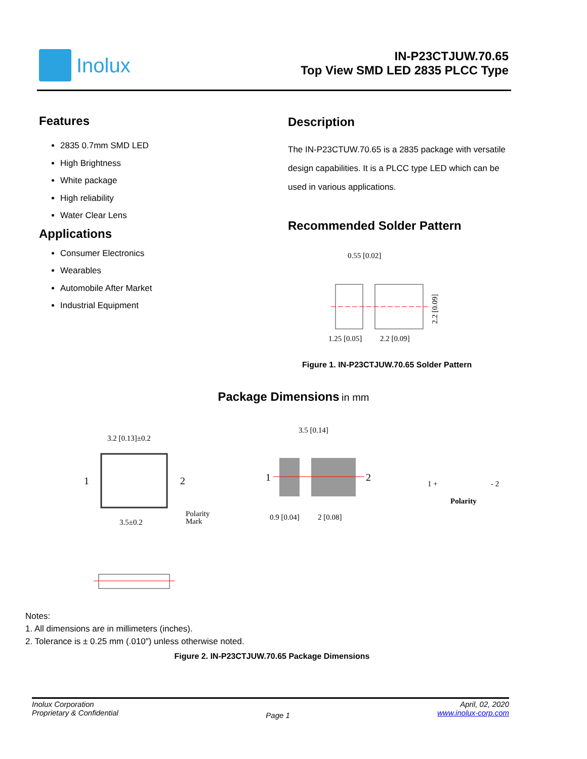Inolux
IN-P23CTJUW.70.65
Top View SMD LED 2835 PLCC Type
Features
2835 0.7mm SMD LED
High Brightness
White package
High reliability
Water Clear Lens
Applications
Consumer Electronics
Wearables
Automobile After Market
Industrial Equipment
Description
The IN-P23CTUW.70.65 is a 2835 package with versatile design capabilities. It is a PLCC type LED which can be used in various applications.
Recommended Solder Pattern
0.55 [0.02]
1.25 [0.05]
2.2 [0.09]
2.2 [0.09]
Figure 1. IN-P23CTJUW.70.65 Solder Pattern
Package Dimensions in mm
3.2 [0.13]±0.2
1
2
3.5±0.2
Polarity
Mark
3.5 [0.14]
1
2
0.9 [0.04]
2 [0.08]
1 +
- 2
Polarity
Notes:
1. All dimensions are in millimeters (inches).
2. Tolerance is ± 0.25 mm (.010″) unless otherwise noted.
Figure 2. IN-P23CTJUW.70.65 Package Dimensions
Inolux Corporation
Proprietary & Confidential
Page 1
April, 02, 2020
www.inolux-corp.com